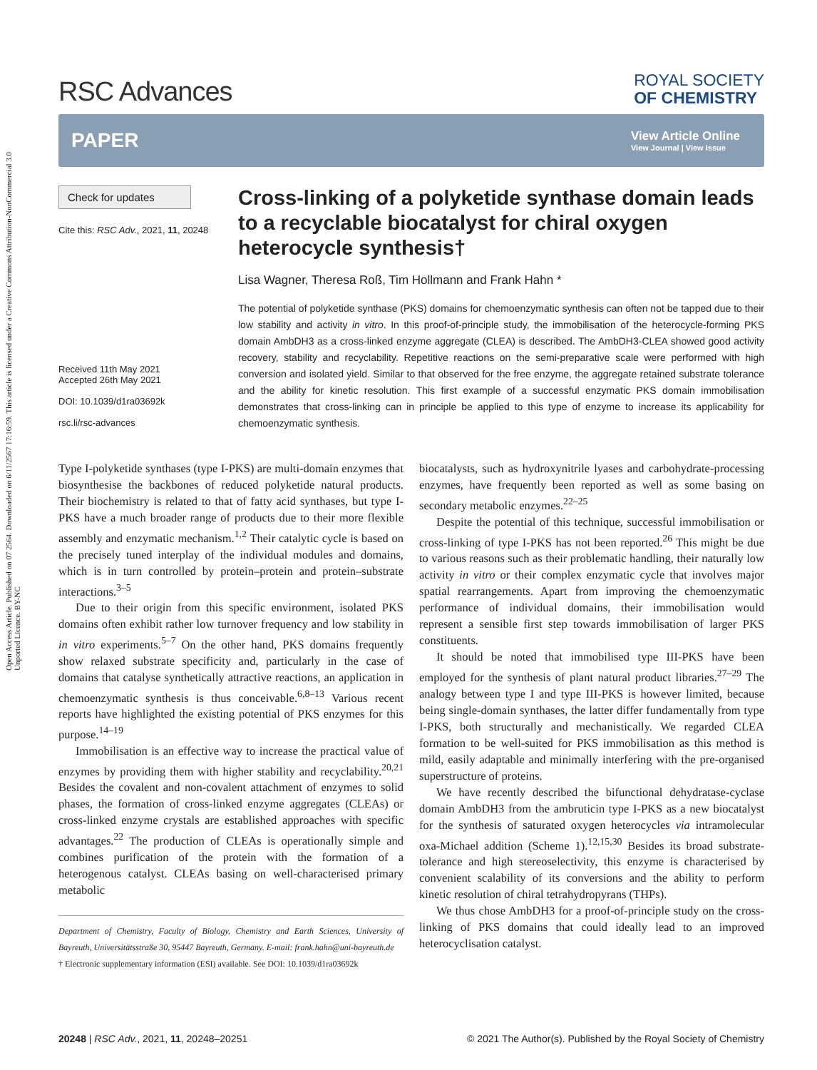Open Access Article. Published on 07 2564. Downloaded on 6/11/2567 17:16:59. This article is licensed under a Creative Commons Attribution-NonCommercial 3.0 Unported Licence. BY-NC
RSC Advances
ROYAL SOCIETY
OF CHEMISTRY
PAPER
View Article Online
View Journal | View Issue
Check for updates
Cite this: RSC Adv., 2021, 11, 20248
Received 11th May 2021
Accepted 26th May 2021
DOI: 10.1039/d1ra03692k
rsc.li/rsc-advances
Cross-linking of a polyketide synthase domain leads to a recyclable biocatalyst for chiral oxygen heterocycle synthesis†
Lisa Wagner, Theresa Roß, Tim Hollmann and Frank Hahn *
The potential of polyketide synthase (PKS) domains for chemoenzymatic synthesis can often not be tapped due to their low stability and activity in vitro. In this proof-of-principle study, the immobilisation of the heterocycle-forming PKS domain AmbDH3 as a cross-linked enzyme aggregate (CLEA) is described. The AmbDH3-CLEA showed good activity recovery, stability and recyclability. Repetitive reactions on the semi-preparative scale were performed with high conversion and isolated yield. Similar to that observed for the free enzyme, the aggregate retained substrate tolerance and the ability for kinetic resolution. This first example of a successful enzymatic PKS domain immobilisation demonstrates that cross-linking can in principle be applied to this type of enzyme to increase its applicability for chemoenzymatic synthesis.
Type I-polyketide synthases (type I-PKS) are multi-domain enzymes that biosynthesise the backbones of reduced polyketide natural products. Their biochemistry is related to that of fatty acid synthases, but type I-PKS have a much broader range of products due to their more flexible assembly and enzymatic mechanism.<sup>1,2</sup> Their catalytic cycle is based on the precisely tuned interplay of the individual modules and domains, which is in turn controlled by protein–protein and protein–substrate interactions.<sup>3–5</sup>
Due to their origin from this specific environment, isolated PKS domains often exhibit rather low turnover frequency and low stability in in vitro experiments.<sup>5–7</sup> On the other hand, PKS domains frequently show relaxed substrate specificity and, particularly in the case of domains that catalyse synthetically attractive reactions, an application in chemoenzymatic synthesis is thus conceivable.<sup>6,8–13</sup> Various recent reports have highlighted the existing potential of PKS enzymes for this purpose.<sup>14–19</sup>
Immobilisation is an effective way to increase the practical value of enzymes by providing them with higher stability and recyclability.<sup>20,21</sup> Besides the covalent and non-covalent attachment of enzymes to solid phases, the formation of cross-linked enzyme aggregates (CLEAs) or cross-linked enzyme crystals are established approaches with specific advantages.<sup>22</sup> The production of CLEAs is operationally simple and combines purification of the protein with the formation of a heterogenous catalyst. CLEAs basing on well-characterised primary metabolic
Department of Chemistry, Faculty of Biology, Chemistry and Earth Sciences, University of Bayreuth, Universitätsstraße 30, 95447 Bayreuth, Germany. E-mail: frank.hahn@uni-bayreuth.de
† Electronic supplementary information (ESI) available. See DOI: 10.1039/d1ra03692k
biocatalysts, such as hydroxynitrile lyases and carbohydrate-processing enzymes, have frequently been reported as well as some basing on secondary metabolic enzymes.<sup>22–25</sup>
Despite the potential of this technique, successful immobilisation or cross-linking of type I-PKS has not been reported.<sup>26</sup> This might be due to various reasons such as their problematic handling, their naturally low activity in vitro or their complex enzymatic cycle that involves major spatial rearrangements. Apart from improving the chemoenzymatic performance of individual domains, their immobilisation would represent a sensible first step towards immobilisation of larger PKS constituents.
It should be noted that immobilised type III-PKS have been employed for the synthesis of plant natural product libraries.<sup>27–29</sup> The analogy between type I and type III-PKS is however limited, because being single-domain synthases, the latter differ fundamentally from type I-PKS, both structurally and mechanistically. We regarded CLEA formation to be well-suited for PKS immobilisation as this method is mild, easily adaptable and minimally interfering with the pre-organised superstructure of proteins.
We have recently described the bifunctional dehydratase-cyclase domain AmbDH3 from the ambruticin type I-PKS as a new biocatalyst for the synthesis of saturated oxygen heterocycles via intramolecular oxa-Michael addition (Scheme 1).<sup>12,15,30</sup> Besides its broad substrate-tolerance and high stereoselectivity, this enzyme is characterised by convenient scalability of its conversions and the ability to perform kinetic resolution of chiral tetrahydropyrans (THPs).
We thus chose AmbDH3 for a proof-of-principle study on the cross-linking of PKS domains that could ideally lead to an improved heterocyclisation catalyst.
20248 | RSC Adv., 2021, 11, 20248–20251 © 2021 The Author(s). Published by the Royal Society of Chemistry